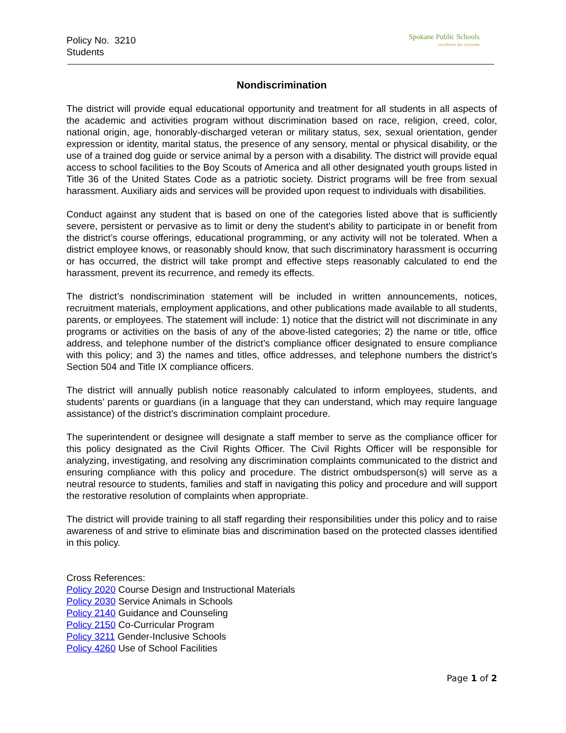Policy No. 3210
Students
Spokane Public Schools
excellence for everyone
Nondiscrimination
The district will provide equal educational opportunity and treatment for all students in all aspects of the academic and activities program without discrimination based on race, religion, creed, color, national origin, age, honorably-discharged veteran or military status, sex, sexual orientation, gender expression or identity, marital status, the presence of any sensory, mental or physical disability, or the use of a trained dog guide or service animal by a person with a disability. The district will provide equal access to school facilities to the Boy Scouts of America and all other designated youth groups listed in Title 36 of the United States Code as a patriotic society. District programs will be free from sexual harassment. Auxiliary aids and services will be provided upon request to individuals with disabilities.
Conduct against any student that is based on one of the categories listed above that is sufficiently severe, persistent or pervasive as to limit or deny the student’s ability to participate in or benefit from the district’s course offerings, educational programming, or any activity will not be tolerated. When a district employee knows, or reasonably should know, that such discriminatory harassment is occurring or has occurred, the district will take prompt and effective steps reasonably calculated to end the harassment, prevent its recurrence, and remedy its effects.
The district’s nondiscrimination statement will be included in written announcements, notices, recruitment materials, employment applications, and other publications made available to all students, parents, or employees. The statement will include: 1) notice that the district will not discriminate in any programs or activities on the basis of any of the above-listed categories; 2) the name or title, office address, and telephone number of the district’s compliance officer designated to ensure compliance with this policy; and 3) the names and titles, office addresses, and telephone numbers the district’s Section 504 and Title IX compliance officers.
The district will annually publish notice reasonably calculated to inform employees, students, and students’ parents or guardians (in a language that they can understand, which may require language assistance) of the district’s discrimination complaint procedure.
The superintendent or designee will designate a staff member to serve as the compliance officer for this policy designated as the Civil Rights Officer. The Civil Rights Officer will be responsible for analyzing, investigating, and resolving any discrimination complaints communicated to the district and ensuring compliance with this policy and procedure. The district ombudsperson(s) will serve as a neutral resource to students, families and staff in navigating this policy and procedure and will support the restorative resolution of complaints when appropriate.
The district will provide training to all staff regarding their responsibilities under this policy and to raise awareness of and strive to eliminate bias and discrimination based on the protected classes identified in this policy.
Cross References:
Policy 2020 Course Design and Instructional Materials
Policy 2030 Service Animals in Schools
Policy 2140 Guidance and Counseling
Policy 2150 Co-Curricular Program
Policy 3211 Gender-Inclusive Schools
Policy 4260 Use of School Facilities
Page 1 of 2